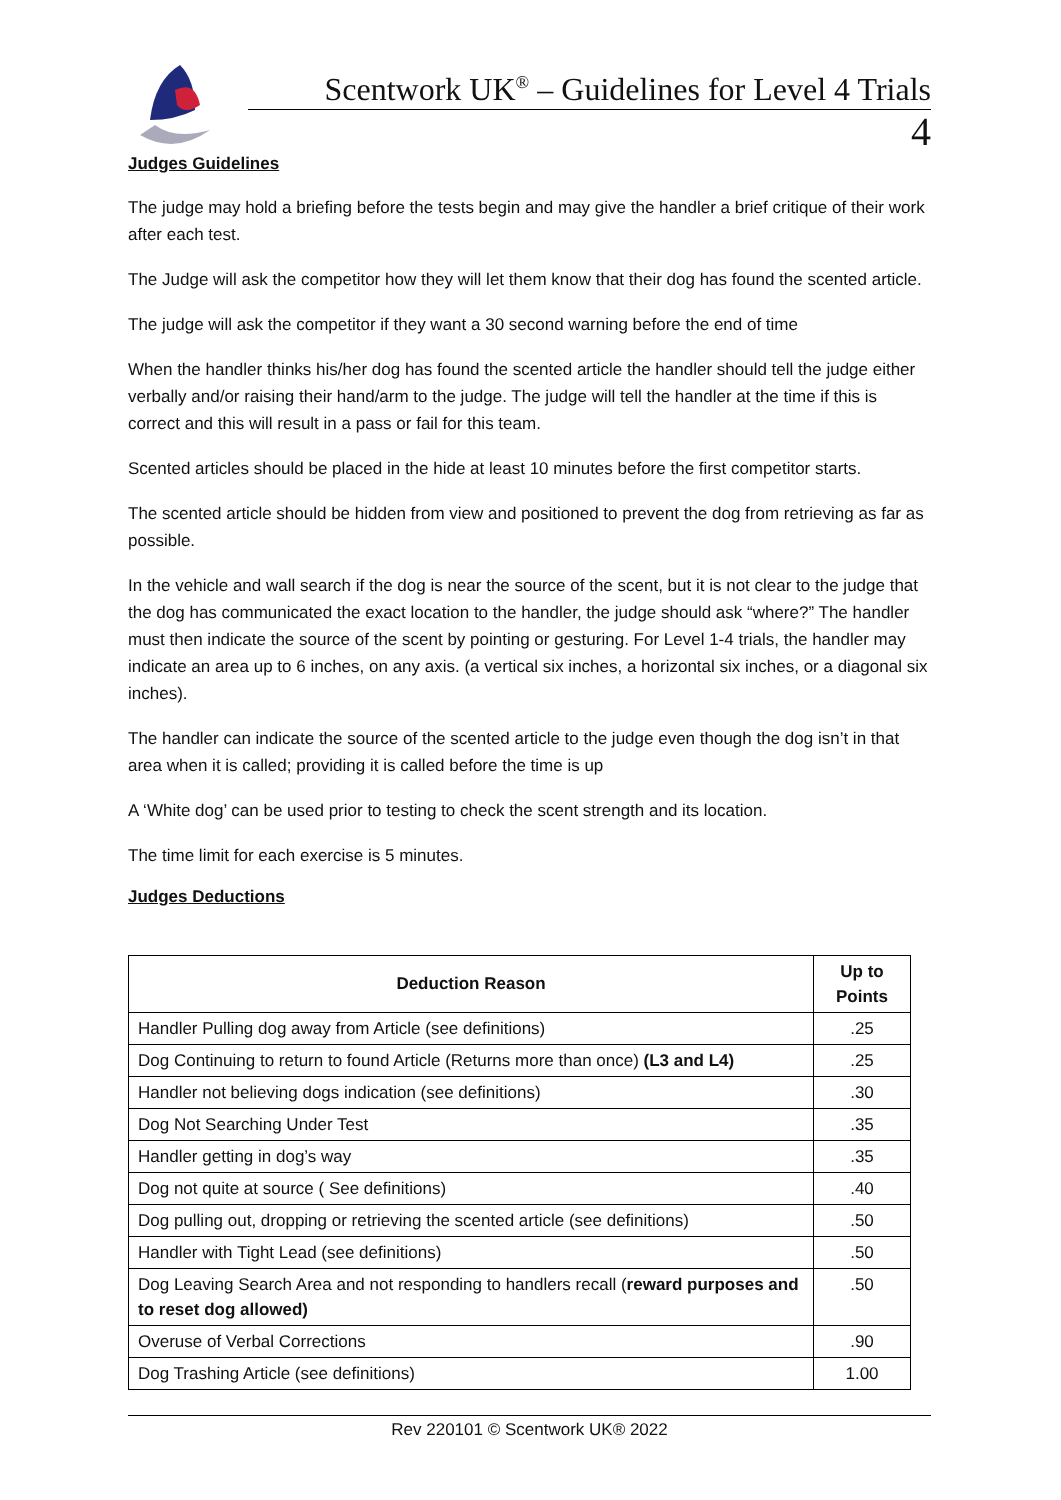Scentwork UK<sup>®</sup> – Guidelines for Level 4 Trials
4
Judges Guidelines
The judge may hold a briefing before the tests begin and may give the handler a brief critique of their work after each test.
The Judge will ask the competitor how they will let them know that their dog has found the scented article.
The judge will ask the competitor if they want a 30 second warning before the end of time
When the handler thinks his/her dog has found the scented article the handler should tell the judge either verbally and/or raising their hand/arm to the judge. The judge will tell the handler at the time if this is correct and this will result in a pass or fail for this team.
Scented articles should be placed in the hide at least 10 minutes before the first competitor starts.
The scented article should be hidden from view and positioned to prevent the dog from retrieving as far as possible.
In the vehicle and wall search if the dog is near the source of the scent, but it is not clear to the judge that the dog has communicated the exact location to the handler, the judge should ask “where?” The handler must then indicate the source of the scent by pointing or gesturing. For Level 1-4 trials, the handler may indicate an area up to 6 inches, on any axis. (a vertical six inches, a horizontal six inches, or a diagonal six inches).
The handler can indicate the source of the scented article to the judge even though the dog isn’t in that area when it is called; providing it is called before the time is up
A ‘White dog’ can be used prior to testing to check the scent strength and its location.
The time limit for each exercise is 5 minutes.
Judges Deductions
| Deduction Reason | Up to Points |
| --- | --- |
| Handler Pulling dog away from Article (see definitions) | .25 |
| Dog Continuing to return to found Article (Returns more than once) (L3 and L4) | .25 |
| Handler not believing dogs indication (see definitions) | .30 |
| Dog Not Searching Under Test | .35 |
| Handler getting in dog’s way | .35 |
| Dog not quite at source ( See definitions) | .40 |
| Dog pulling out, dropping or retrieving the scented article (see definitions) | .50 |
| Handler with Tight Lead (see definitions) | .50 |
| Dog Leaving Search Area and not responding to handlers recall ( reward purposes and to reset dog allowed) | .50 |
| Overuse of Verbal Corrections | .90 |
| Dog Trashing Article (see definitions) | 1.00 |
Rev 220101 © Scentwork UK® 2022